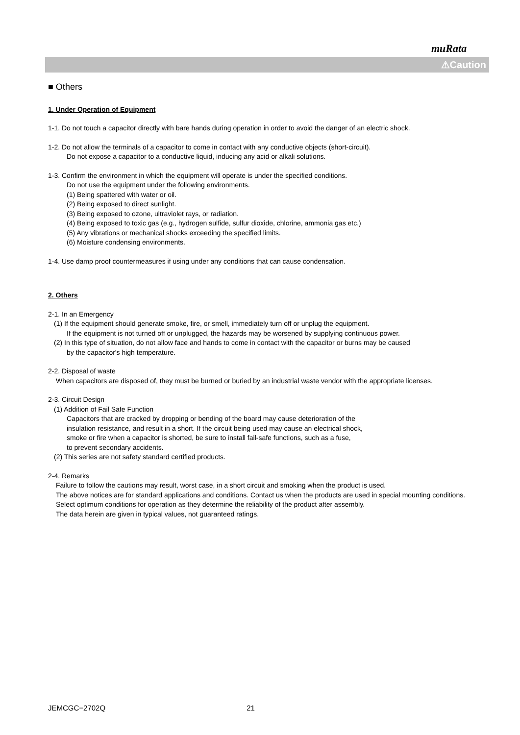muRata
⚠Caution
■ Others
1. Under Operation of Equipment
1-1. Do not touch a capacitor directly with bare hands during operation in order to avoid the danger of an electric shock.
1-2. Do not allow the terminals of a capacitor to come in contact with any conductive objects (short-circuit).
Do not expose a capacitor to a conductive liquid, inducing any acid or alkali solutions.
1-3. Confirm the environment in which the equipment will operate is under the specified conditions.
Do not use the equipment under the following environments.
(1) Being spattered with water or oil.
(2) Being exposed to direct sunlight.
(3) Being exposed to ozone, ultraviolet rays, or radiation.
(4) Being exposed to toxic gas (e.g., hydrogen sulfide, sulfur dioxide, chlorine, ammonia gas etc.)
(5) Any vibrations or mechanical shocks exceeding the specified limits.
(6) Moisture condensing environments.
1-4. Use damp proof countermeasures if using under any conditions that can cause condensation.
2. Others
2-1. In an Emergency
(1) If the equipment should generate smoke, fire, or smell, immediately turn off or unplug the equipment.
If the equipment is not turned off or unplugged, the hazards may be worsened by supplying continuous power.
(2) In this type of situation, do not allow face and hands to come in contact with the capacitor or burns may be caused
by the capacitor's high temperature.
2-2. Disposal of waste
When capacitors are disposed of, they must be burned or buried by an industrial waste vendor with the appropriate licenses.
2-3. Circuit Design
(1) Addition of Fail Safe Function
Capacitors that are cracked by dropping or bending of the board may cause deterioration of the
insulation resistance, and result in a short. If the circuit being used may cause an electrical shock,
smoke or fire when a capacitor is shorted, be sure to install fail-safe functions, such as a fuse,
to prevent secondary accidents.
(2) This series are not safety standard certified products.
2-4. Remarks
Failure to follow the cautions may result, worst case, in a short circuit and smoking when the product is used.
The above notices are for standard applications and conditions. Contact us when the products are used in special mounting conditions.
Select optimum conditions for operation as they determine the reliability of the product after assembly.
The data herein are given in typical values, not guaranteed ratings.
JEMCGC−2702Q 21